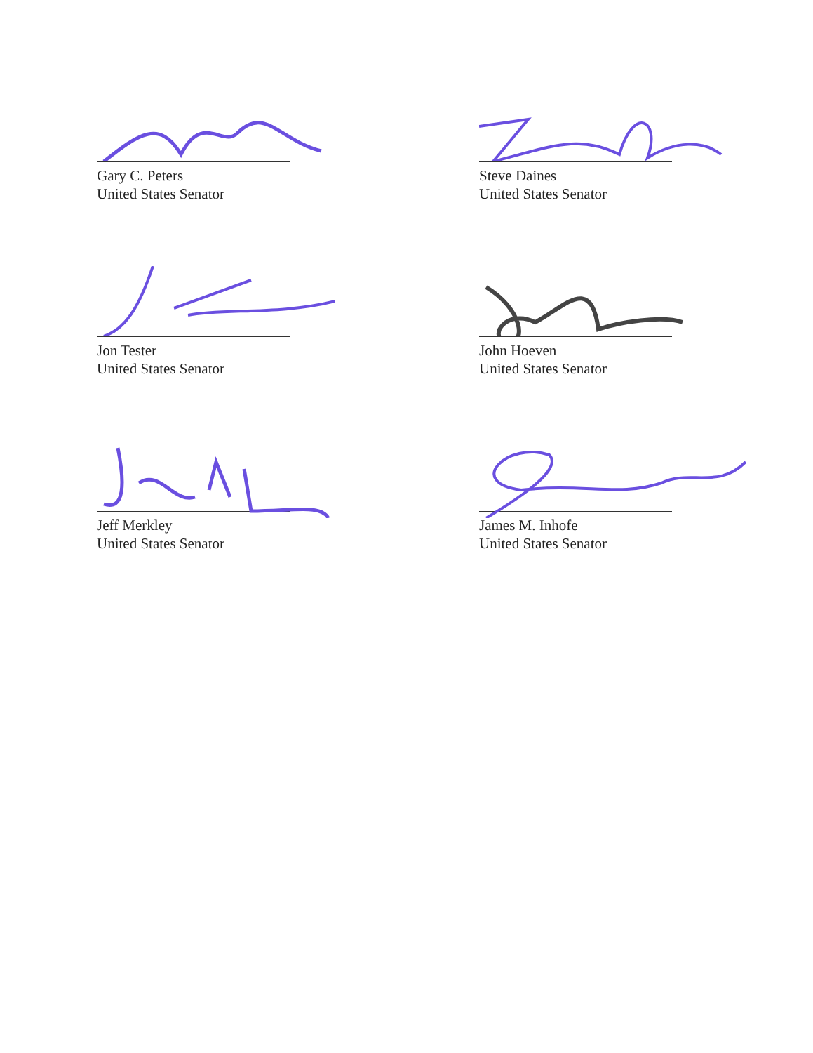Gary C. Peters
United States Senator
Steve Daines
United States Senator
Jon Tester
United States Senator
John Hoeven
United States Senator
Jeff Merkley
United States Senator
James M. Inhofe
United States Senator